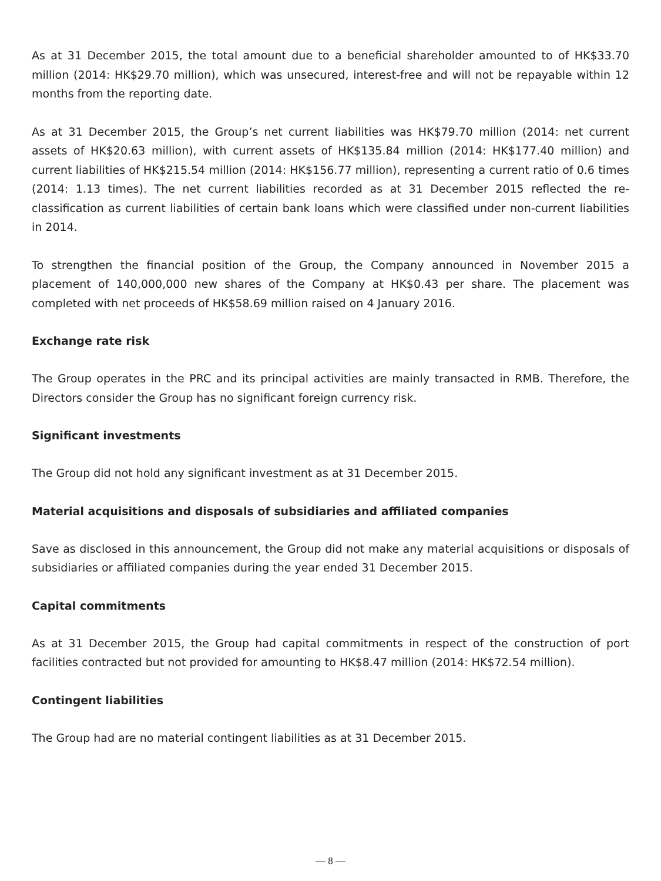As at 31 December 2015, the total amount due to a beneficial shareholder amounted to of HK$33.70 million (2014: HK$29.70 million), which was unsecured, interest-free and will not be repayable within 12 months from the reporting date.
As at 31 December 2015, the Group’s net current liabilities was HK$79.70 million (2014: net current assets of HK$20.63 million), with current assets of HK$135.84 million (2014: HK$177.40 million) and current liabilities of HK$215.54 million (2014: HK$156.77 million), representing a current ratio of 0.6 times (2014: 1.13 times). The net current liabilities recorded as at 31 December 2015 reflected the re-classification as current liabilities of certain bank loans which were classified under non-current liabilities in 2014.
To strengthen the financial position of the Group, the Company announced in November 2015 a placement of 140,000,000 new shares of the Company at HK$0.43 per share. The placement was completed with net proceeds of HK$58.69 million raised on 4 January 2016.
Exchange rate risk
The Group operates in the PRC and its principal activities are mainly transacted in RMB. Therefore, the Directors consider the Group has no significant foreign currency risk.
Significant investments
The Group did not hold any significant investment as at 31 December 2015.
Material acquisitions and disposals of subsidiaries and affiliated companies
Save as disclosed in this announcement, the Group did not make any material acquisitions or disposals of subsidiaries or affiliated companies during the year ended 31 December 2015.
Capital commitments
As at 31 December 2015, the Group had capital commitments in respect of the construction of port facilities contracted but not provided for amounting to HK$8.47 million (2014: HK$72.54 million).
Contingent liabilities
The Group had are no material contingent liabilities as at 31 December 2015.
— 8 —